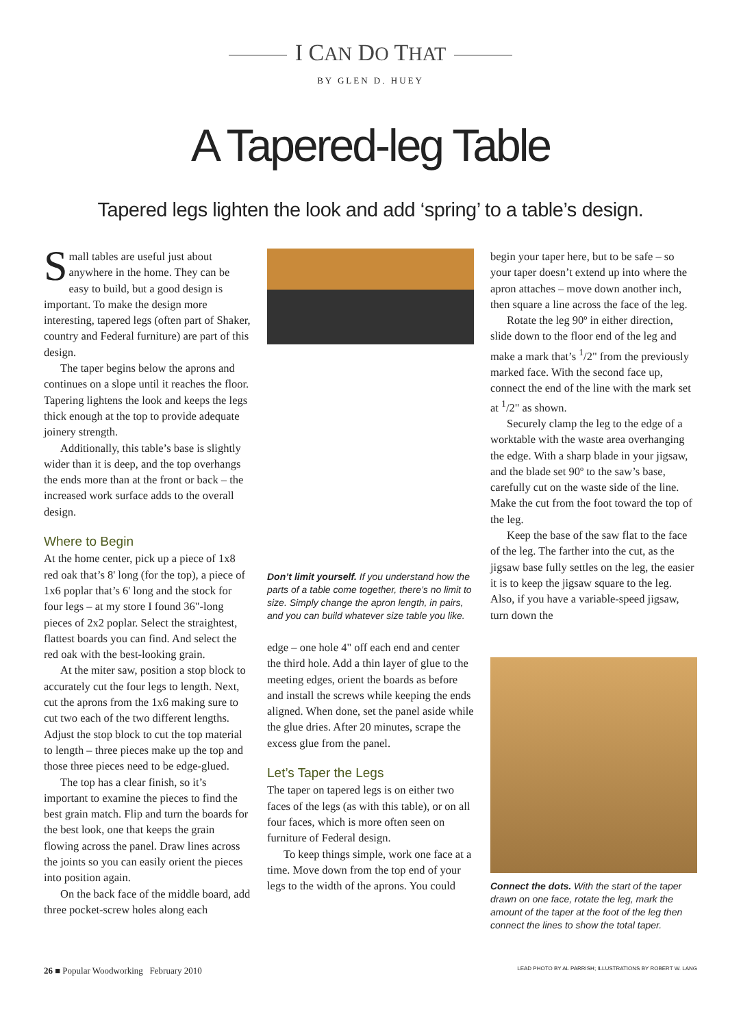I CAN DO THAT
BY GLEN D. HUEY
A Tapered-leg Table
Tapered legs lighten the look and add ‘spring’ to a table’s design.
Small tables are useful just about anywhere in the home. They can be easy to build, but a good design is important. To make the design more interesting, tapered legs (often part of Shaker, country and Federal furniture) are part of this design.
The taper begins below the aprons and continues on a slope until it reaches the floor. Tapering lightens the look and keeps the legs thick enough at the top to provide adequate joinery strength.
Additionally, this table’s base is slightly wider than it is deep, and the top overhangs the ends more than at the front or back – the increased work surface adds to the overall design.
Where to Begin
At the home center, pick up a piece of 1x8 red oak that’s 8' long (for the top), a piece of 1x6 poplar that’s 6' long and the stock for four legs – at my store I found 36"-long pieces of 2x2 poplar. Select the straightest, flattest boards you can find. And select the red oak with the best-looking grain.
At the miter saw, position a stop block to accurately cut the four legs to length. Next, cut the aprons from the 1x6 making sure to cut two each of the two different lengths. Adjust the stop block to cut the top material to length – three pieces make up the top and those three pieces need to be edge-glued.
The top has a clear finish, so it’s important to examine the pieces to find the best grain match. Flip and turn the boards for the best look, one that keeps the grain flowing across the panel. Draw lines across the joints so you can easily orient the pieces into position again.
On the back face of the middle board, add three pocket-screw holes along each
Don’t limit yourself. If you understand how the parts of a table come together, there’s no limit to size. Simply change the apron length, in pairs, and you can build whatever size table you like.
edge – one hole 4" off each end and center the third hole. Add a thin layer of glue to the meeting edges, orient the boards as before and install the screws while keeping the ends aligned. When done, set the panel aside while the glue dries. After 20 minutes, scrape the excess glue from the panel.
Let’s Taper the Legs
The taper on tapered legs is on either two faces of the legs (as with this table), or on all four faces, which is more often seen on furniture of Federal design.
To keep things simple, work one face at a time. Move down from the top end of your legs to the width of the aprons. You could
begin your taper here, but to be safe – so your taper doesn’t extend up into where the apron attaches – move down another inch, then square a line across the face of the leg.
Rotate the leg 90º in either direction, slide down to the floor end of the leg and make a mark that’s <sup>1</sup>/2" from the previously marked face. With the second face up, connect the end of the line with the mark set at <sup>1</sup>/2" as shown.
Securely clamp the leg to the edge of a worktable with the waste area overhanging the edge. With a sharp blade in your jigsaw, and the blade set 90º to the saw’s base, carefully cut on the waste side of the line. Make the cut from the foot toward the top of the leg.
Keep the base of the saw flat to the face of the leg. The farther into the cut, as the jigsaw base fully settles on the leg, the easier it is to keep the jigsaw square to the leg. Also, if you have a variable-speed jigsaw, turn down the
Connect the dots. With the start of the taper drawn on one face, rotate the leg, mark the amount of the taper at the foot of the leg then connect the lines to show the total taper.
26 ■ Popular Woodworking February 2010 LEAD PHOTO BY AL PARRISH; ILLUSTRATIONS BY ROBERT W. LANG